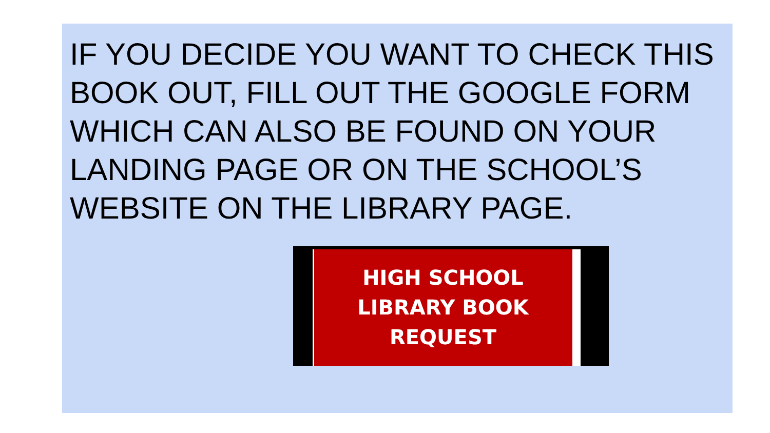IF YOU DECIDE YOU WANT TO CHECK THIS BOOK OUT, FILL OUT THE GOOGLE FORM WHICH CAN ALSO BE FOUND ON YOUR LANDING PAGE OR ON THE SCHOOL’S WEBSITE ON THE LIBRARY PAGE.
HIGH SCHOOL
LIBRARY BOOK
REQUEST